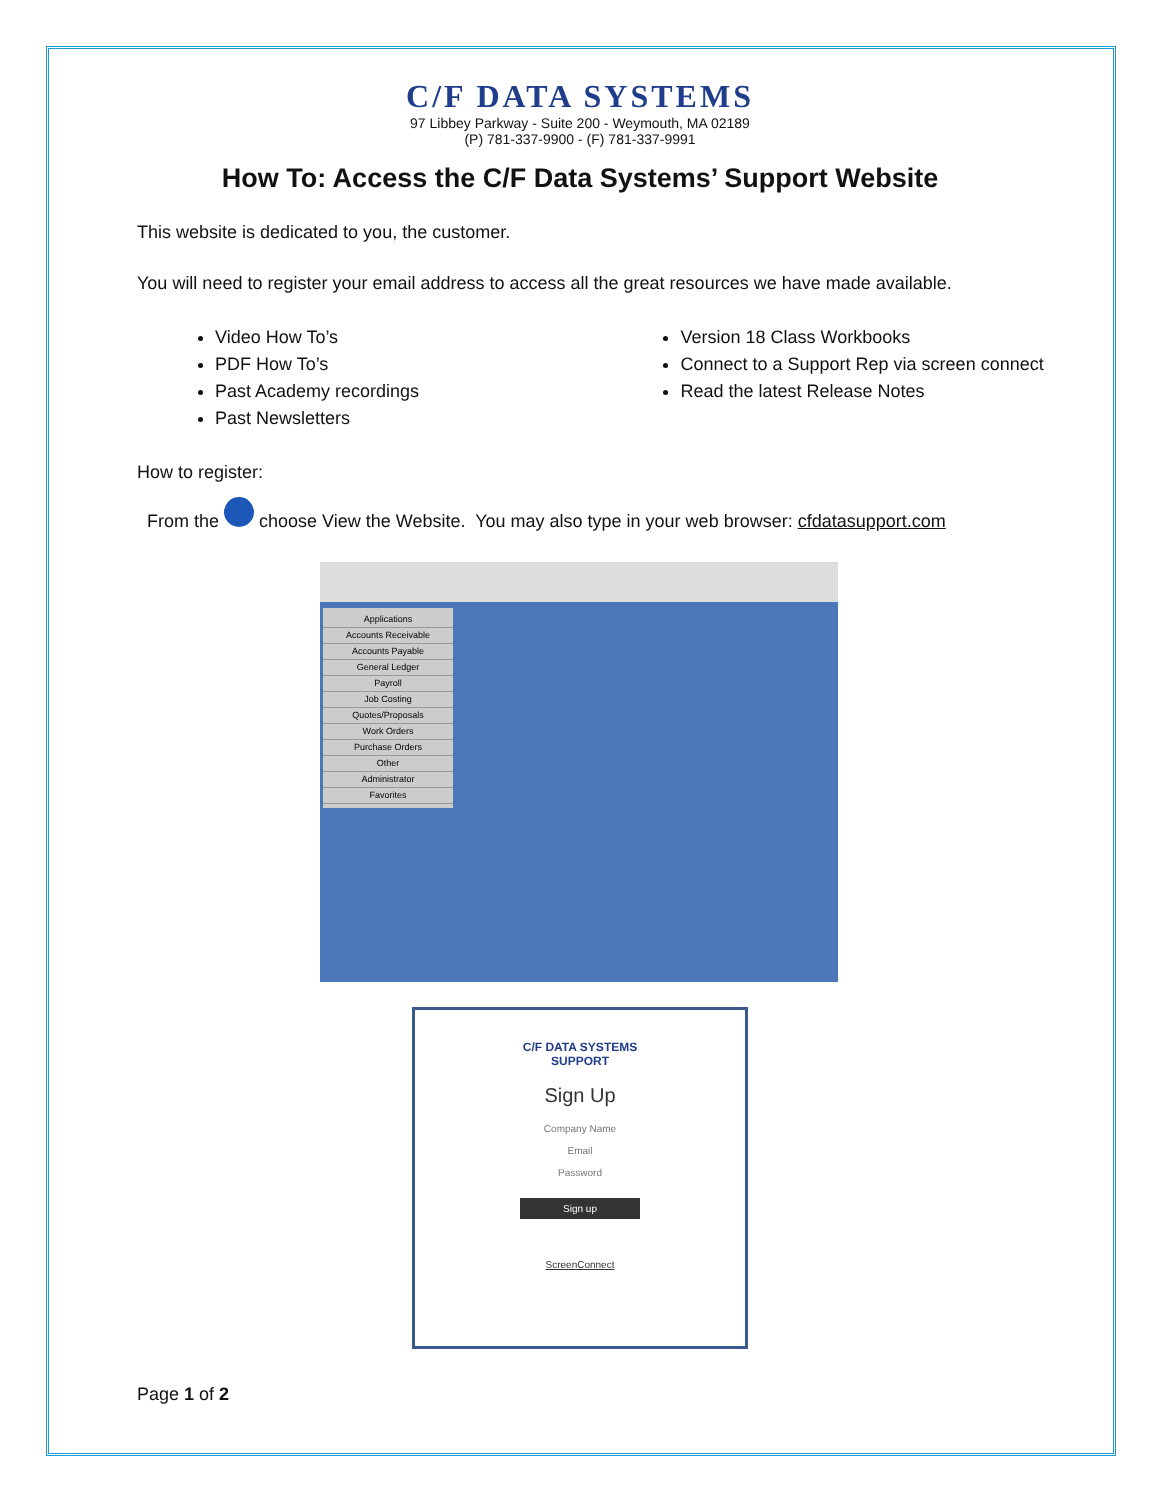C/F DATA SYSTEMS
97 Libbey Parkway - Suite 200 - Weymouth, MA 02189
(P) 781-337-9900 - (F) 781-337-9991
How To: Access the C/F Data Systems’ Support Website
This website is dedicated to you, the customer.
You will need to register your email address to access all the great resources we have made available.
Video How To’s
PDF How To’s
Past Academy recordings
Past Newsletters
Version 18 Class Workbooks
Connect to a Support Rep via screen connect
Read the latest Release Notes
How to register:
From the choose View the Website. You may also type in your web browser: cfdatasupport.com
Applications
Accounts Receivable
Accounts Payable
General Ledger
Payroll
Job Costing
Quotes/Proposals
Work Orders
Purchase Orders
Other
Administrator
Favorites
C/F DATA SYSTEMS
SUPPORT
Sign Up
Company Name
Email
Password
Sign up
ScreenConnect
Page 1 of 2